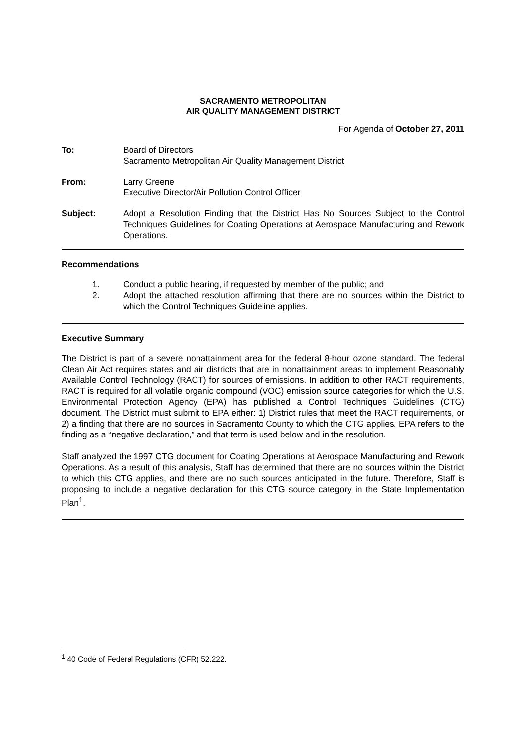SACRAMENTO METROPOLITAN
AIR QUALITY MANAGEMENT DISTRICT
For Agenda of October 27, 2011
To: Board of Directors
Sacramento Metropolitan Air Quality Management District
From: Larry Greene
Executive Director/Air Pollution Control Officer
Subject: Adopt a Resolution Finding that the District Has No Sources Subject to the Control Techniques Guidelines for Coating Operations at Aerospace Manufacturing and Rework Operations.
Recommendations
1. Conduct a public hearing, if requested by member of the public; and
2. Adopt the attached resolution affirming that there are no sources within the District to which the Control Techniques Guideline applies.
Executive Summary
The District is part of a severe nonattainment area for the federal 8-hour ozone standard. The federal Clean Air Act requires states and air districts that are in nonattainment areas to implement Reasonably Available Control Technology (RACT) for sources of emissions. In addition to other RACT requirements, RACT is required for all volatile organic compound (VOC) emission source categories for which the U.S. Environmental Protection Agency (EPA) has published a Control Techniques Guidelines (CTG) document. The District must submit to EPA either: 1) District rules that meet the RACT requirements, or 2) a finding that there are no sources in Sacramento County to which the CTG applies. EPA refers to the finding as a “negative declaration,” and that term is used below and in the resolution.
Staff analyzed the 1997 CTG document for Coating Operations at Aerospace Manufacturing and Rework Operations. As a result of this analysis, Staff has determined that there are no sources within the District to which this CTG applies, and there are no such sources anticipated in the future. Therefore, Staff is proposing to include a negative declaration for this CTG source category in the State Implementation Plan<sup>1</sup>.
<sup>1</sup> 40 Code of Federal Regulations (CFR) 52.222.